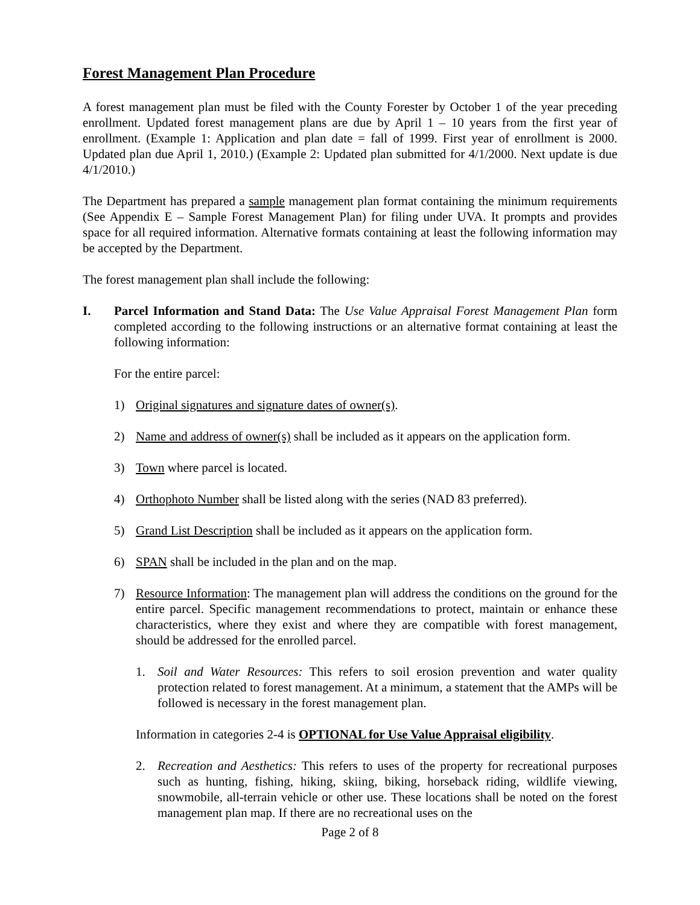Forest Management Plan Procedure
A forest management plan must be filed with the County Forester by October 1 of the year preceding enrollment. Updated forest management plans are due by April 1 – 10 years from the first year of enrollment. (Example 1: Application and plan date = fall of 1999. First year of enrollment is 2000. Updated plan due April 1, 2010.) (Example 2: Updated plan submitted for 4/1/2000. Next update is due 4/1/2010.)
The Department has prepared a sample management plan format containing the minimum requirements (See Appendix E – Sample Forest Management Plan) for filing under UVA. It prompts and provides space for all required information. Alternative formats containing at least the following information may be accepted by the Department.
The forest management plan shall include the following:
I. Parcel Information and Stand Data: The Use Value Appraisal Forest Management Plan form completed according to the following instructions or an alternative format containing at least the following information:
For the entire parcel:
1) Original signatures and signature dates of owner(s).
2) Name and address of owner(s) shall be included as it appears on the application form.
3) Town where parcel is located.
4) Orthophoto Number shall be listed along with the series (NAD 83 preferred).
5) Grand List Description shall be included as it appears on the application form.
6) SPAN shall be included in the plan and on the map.
7) Resource Information: The management plan will address the conditions on the ground for the entire parcel. Specific management recommendations to protect, maintain or enhance these characteristics, where they exist and where they are compatible with forest management, should be addressed for the enrolled parcel.
1. Soil and Water Resources: This refers to soil erosion prevention and water quality protection related to forest management. At a minimum, a statement that the AMPs will be followed is necessary in the forest management plan.
Information in categories 2-4 is OPTIONAL for Use Value Appraisal eligibility.
2. Recreation and Aesthetics: This refers to uses of the property for recreational purposes such as hunting, fishing, hiking, skiing, biking, horseback riding, wildlife viewing, snowmobile, all-terrain vehicle or other use. These locations shall be noted on the forest management plan map. If there are no recreational uses on the
Page 2 of 8